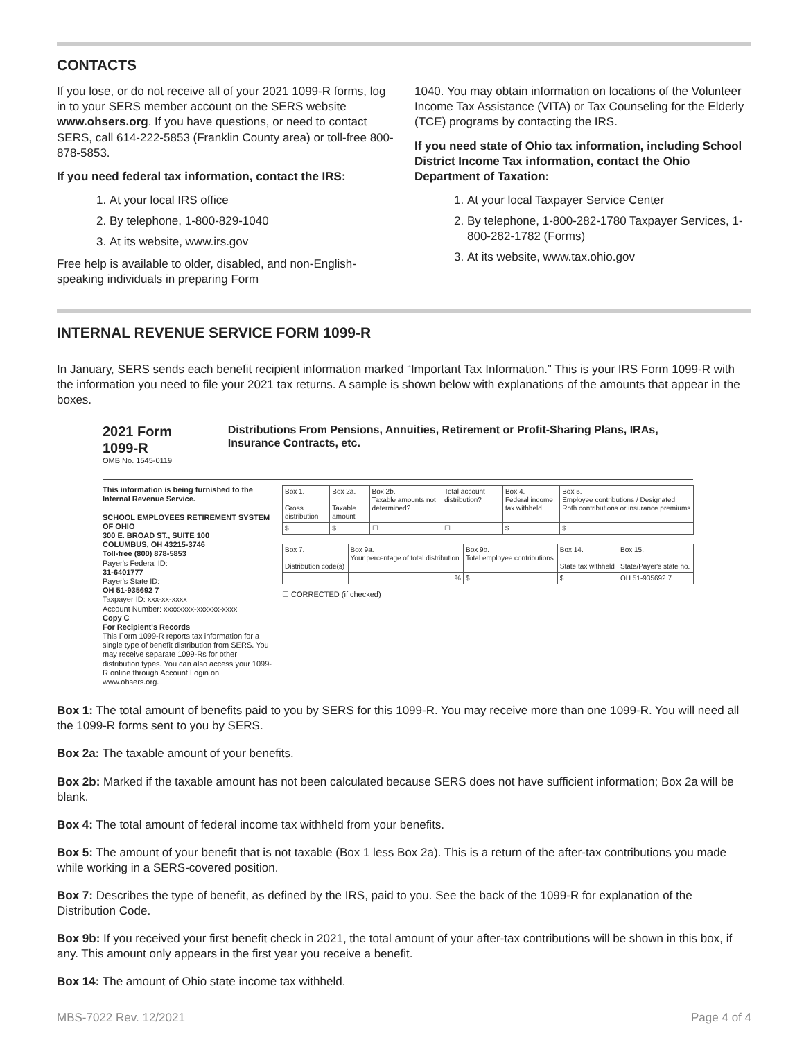CONTACTS
If you lose, or do not receive all of your 2021 1099-R forms, log in to your SERS member account on the SERS website www.ohsers.org. If you have questions, or need to contact SERS, call 614-222-5853 (Franklin County area) or toll-free 800-878-5853.
If you need federal tax information, contact the IRS:
1. At your local IRS office
2. By telephone, 1-800-829-1040
3. At its website, www.irs.gov
Free help is available to older, disabled, and non-English-speaking individuals in preparing Form
1040. You may obtain information on locations of the Volunteer Income Tax Assistance (VITA) or Tax Counseling for the Elderly (TCE) programs by contacting the IRS.
If you need state of Ohio tax information, including School District Income Tax information, contact the Ohio Department of Taxation:
1. At your local Taxpayer Service Center
2. By telephone, 1-800-282-1780 Taxpayer Services, 1-800-282-1782 (Forms)
3. At its website, www.tax.ohio.gov
INTERNAL REVENUE SERVICE FORM 1099-R
In January, SERS sends each benefit recipient information marked “Important Tax Information.” This is your IRS Form 1099-R with the information you need to file your 2021 tax returns. A sample is shown below with explanations of the amounts that appear in the boxes.
2021 Form 1099-R
OMB No. 1545-0119
Distributions From Pensions, Annuities, Retirement or Profit-Sharing Plans, IRAs, Insurance Contracts, etc.
This information is being furnished to the Internal Revenue Service.
SCHOOL EMPLOYEES RETIREMENT SYSTEM OF OHIO
300 E. BROAD ST., SUITE 100
COLUMBUS, OH 43215-3746
Toll-free (800) 878-5853
Payer's Federal ID:
31-6401777
Payer's State ID:
OH 51-935692 7
Taxpayer ID: xxx-xx-xxxx
Account Number: xxxxxxxx-xxxxxx-xxxx
Copy C
For Recipient's Records
This Form 1099-R reports tax information for a single type of benefit distribution from SERS. You may receive separate 1099-Rs for other distribution types. You can also access your 1099-R online through Account Login on www.ohsers.org.
| Box 1. Gross distribution | Box 2a. Taxable amount | Box 2b. Taxable amounts not determined? | Total account distribution? | Box 4. Federal income tax withheld | Box 5. Employee contributions / Designated Roth contributions or insurance premiums |
| $ | $ | ☐ | ☐ | $ | $ |
| Box 7. Distribution code(s) | Box 9a. Your percentage of total distribution | Box 9b. Total employee contributions | Box 14. State tax withheld | Box 15. State/Payer's state no. |
| | % | $ | $ | OH 51-935692 7 |
☐ CORRECTED (if checked)
Box 1: The total amount of benefits paid to you by SERS for this 1099-R. You may receive more than one 1099-R. You will need all the 1099-R forms sent to you by SERS.
Box 2a: The taxable amount of your benefits.
Box 2b: Marked if the taxable amount has not been calculated because SERS does not have sufficient information; Box 2a will be blank.
Box 4: The total amount of federal income tax withheld from your benefits.
Box 5: The amount of your benefit that is not taxable (Box 1 less Box 2a). This is a return of the after-tax contributions you made while working in a SERS-covered position.
Box 7: Describes the type of benefit, as defined by the IRS, paid to you. See the back of the 1099-R for explanation of the Distribution Code.
Box 9b: If you received your first benefit check in 2021, the total amount of your after-tax contributions will be shown in this box, if any. This amount only appears in the first year you receive a benefit.
Box 14: The amount of Ohio state income tax withheld.
MBS-7022 Rev. 12/2021 Page 4 of 4